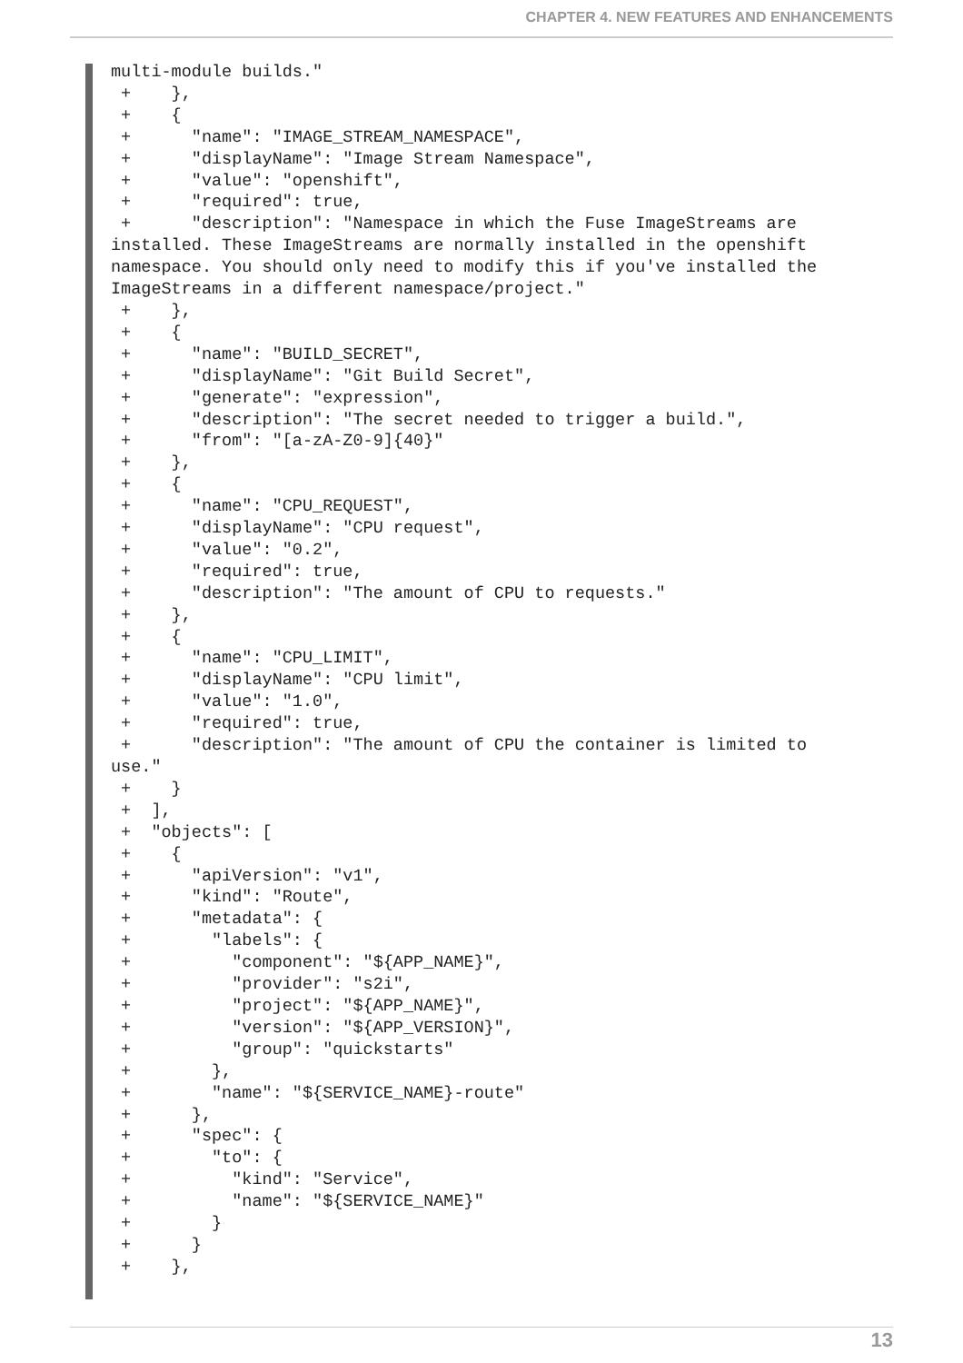CHAPTER 4. NEW FEATURES AND ENHANCEMENTS
multi-module builds."
 +    },
 +    {
 +      "name": "IMAGE_STREAM_NAMESPACE",
 +      "displayName": "Image Stream Namespace",
 +      "value": "openshift",
 +      "required": true,
 +      "description": "Namespace in which the Fuse ImageStreams are
installed. These ImageStreams are normally installed in the openshift
namespace. You should only need to modify this if you've installed the
ImageStreams in a different namespace/project."
 +    },
 +    {
 +      "name": "BUILD_SECRET",
 +      "displayName": "Git Build Secret",
 +      "generate": "expression",
 +      "description": "The secret needed to trigger a build.",
 +      "from": "[a-zA-Z0-9]{40}"
 +    },
 +    {
 +      "name": "CPU_REQUEST",
 +      "displayName": "CPU request",
 +      "value": "0.2",
 +      "required": true,
 +      "description": "The amount of CPU to requests."
 +    },
 +    {
 +      "name": "CPU_LIMIT",
 +      "displayName": "CPU limit",
 +      "value": "1.0",
 +      "required": true,
 +      "description": "The amount of CPU the container is limited to
use."
 +    }
 +  ],
 +  "objects": [
 +    {
 +      "apiVersion": "v1",
 +      "kind": "Route",
 +      "metadata": {
 +        "labels": {
 +          "component": "${APP_NAME}",
 +          "provider": "s2i",
 +          "project": "${APP_NAME}",
 +          "version": "${APP_VERSION}",
 +          "group": "quickstarts"
 +        },
 +        "name": "${SERVICE_NAME}-route"
 +      },
 +      "spec": {
 +        "to": {
 +          "kind": "Service",
 +          "name": "${SERVICE_NAME}"
 +        }
 +      }
 +    },
13